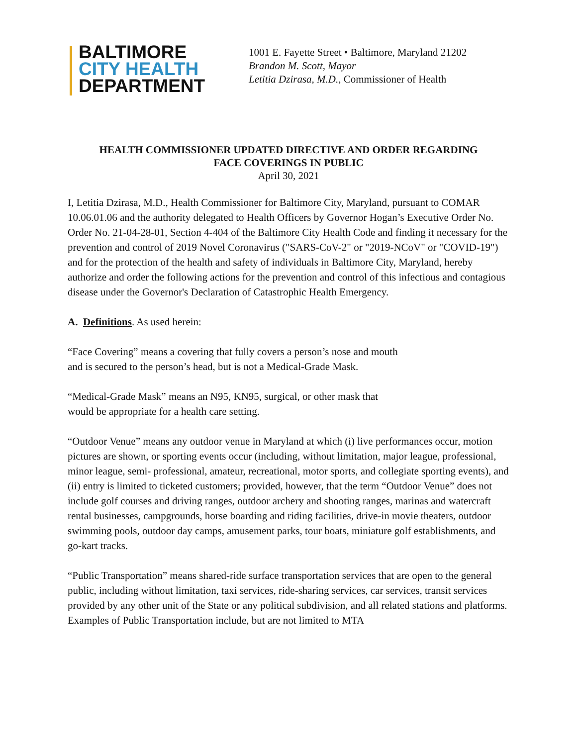BALTIMORE
CITY HEALTH
DEPARTMENT
1001 E. Fayette Street • Baltimore, Maryland 21202
Brandon M. Scott, Mayor
Letitia Dzirasa, M.D., Commissioner of Health
HEALTH COMMISSIONER UPDATED DIRECTIVE AND ORDER REGARDING
FACE COVERINGS IN PUBLIC
April 30, 2021
I, Letitia Dzirasa, M.D., Health Commissioner for Baltimore City, Maryland, pursuant to COMAR 10.06.01.06 and the authority delegated to Health Officers by Governor Hogan’s Executive Order No. Order No. 21-04-28-01, Section 4-404 of the Baltimore City Health Code and finding it necessary for the prevention and control of 2019 Novel Coronavirus ("SARS-CoV-2" or "2019-NCoV" or "COVID-19") and for the protection of the health and safety of individuals in Baltimore City, Maryland, hereby authorize and order the following actions for the prevention and control of this infectious and contagious disease under the Governor's Declaration of Catastrophic Health Emergency.
A. Definitions. As used herein:
“Face Covering” means a covering that fully covers a person’s nose and mouth and is secured to the person’s head, but is not a Medical-Grade Mask.
“Medical-Grade Mask” means an N95, KN95, surgical, or other mask that would be appropriate for a health care setting.
“Outdoor Venue” means any outdoor venue in Maryland at which (i) live performances occur, motion pictures are shown, or sporting events occur (including, without limitation, major league, professional, minor league, semi- professional, amateur, recreational, motor sports, and collegiate sporting events), and (ii) entry is limited to ticketed customers; provided, however, that the term “Outdoor Venue” does not include golf courses and driving ranges, outdoor archery and shooting ranges, marinas and watercraft rental businesses, campgrounds, horse boarding and riding facilities, drive-in movie theaters, outdoor swimming pools, outdoor day camps, amusement parks, tour boats, miniature golf establishments, and go-kart tracks.
“Public Transportation” means shared-ride surface transportation services that are open to the general public, including without limitation, taxi services, ride-sharing services, car services, transit services provided by any other unit of the State or any political subdivision, and all related stations and platforms. Examples of Public Transportation include, but are not limited to MTA